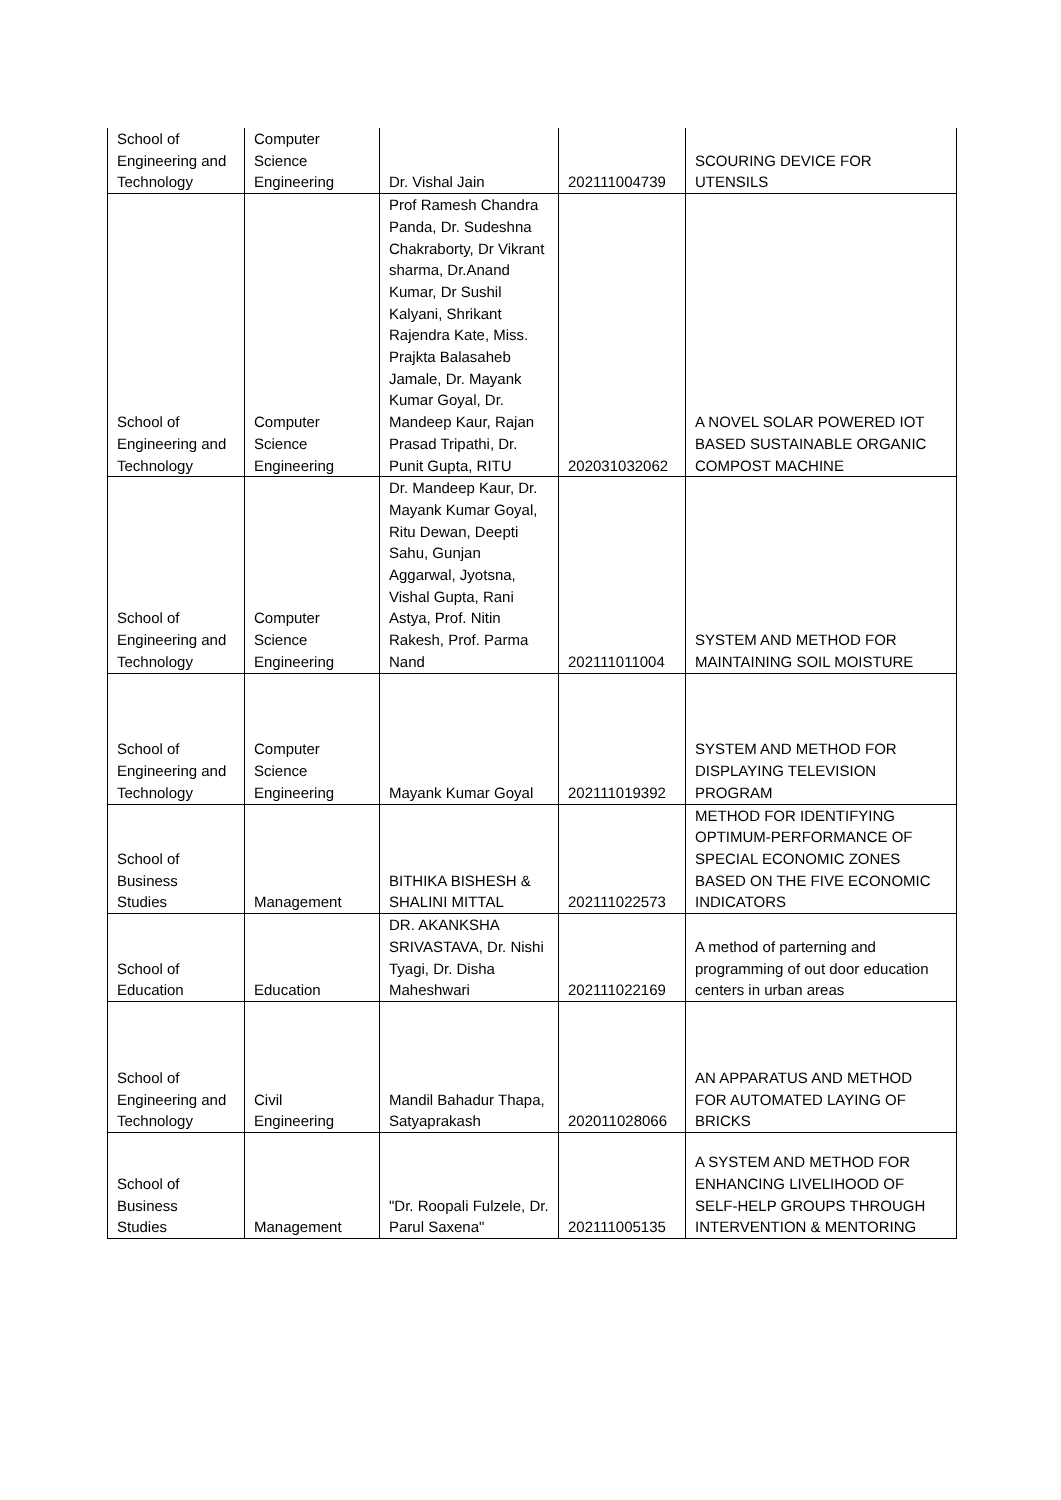| School of Engineering and Technology | Computer Science Engineering | Dr. Vishal Jain | 202111004739 | SCOURING DEVICE FOR UTENSILS |
| School of Engineering and Technology | Computer Science Engineering | Prof Ramesh Chandra Panda, Dr. Sudeshna Chakraborty, Dr Vikrant sharma, Dr.Anand Kumar, Dr Sushil Kalyani, Shrikant Rajendra Kate, Miss. Prajkta Balasaheb Jamale, Dr. Mayank Kumar Goyal, Dr. Mandeep Kaur, Rajan Prasad Tripathi, Dr. Punit Gupta, RITU | 202031032062 | A NOVEL SOLAR POWERED IOT BASED SUSTAINABLE ORGANIC COMPOST MACHINE |
| School of Engineering and Technology | Computer Science Engineering | Dr. Mandeep Kaur, Dr. Mayank Kumar Goyal, Ritu Dewan, Deepti Sahu, Gunjan Aggarwal, Jyotsna, Vishal Gupta, Rani Astya, Prof. Nitin Rakesh, Prof. Parma Nand | 202111011004 | SYSTEM AND METHOD FOR MAINTAINING SOIL MOISTURE |
| School of Engineering and Technology | Computer Science Engineering | Mayank Kumar Goyal | 202111019392 | SYSTEM AND METHOD FOR DISPLAYING TELEVISION PROGRAM |
| School of Business Studies | Management | BITHIKA BISHESH & SHALINI MITTAL | 202111022573 | METHOD FOR IDENTIFYING OPTIMUM-PERFORMANCE OF SPECIAL ECONOMIC ZONES BASED ON THE FIVE ECONOMIC INDICATORS |
| School of Education | Education | DR. AKANKSHA SRIVASTAVA, Dr. Nishi Tyagi, Dr. Disha Maheshwari | 202111022169 | A method of parterning and programming of out door education centers in urban areas |
| School of Engineering and Technology | Civil Engineering | Mandil Bahadur Thapa, Satyaprakash | 202011028066 | AN APPARATUS AND METHOD FOR AUTOMATED LAYING OF BRICKS |
| School of Business Studies | Management | "Dr. Roopali Fulzele, Dr. Parul Saxena" | 202111005135 | A SYSTEM AND METHOD FOR ENHANCING LIVELIHOOD OF SELF-HELP GROUPS THROUGH INTERVENTION & MENTORING |